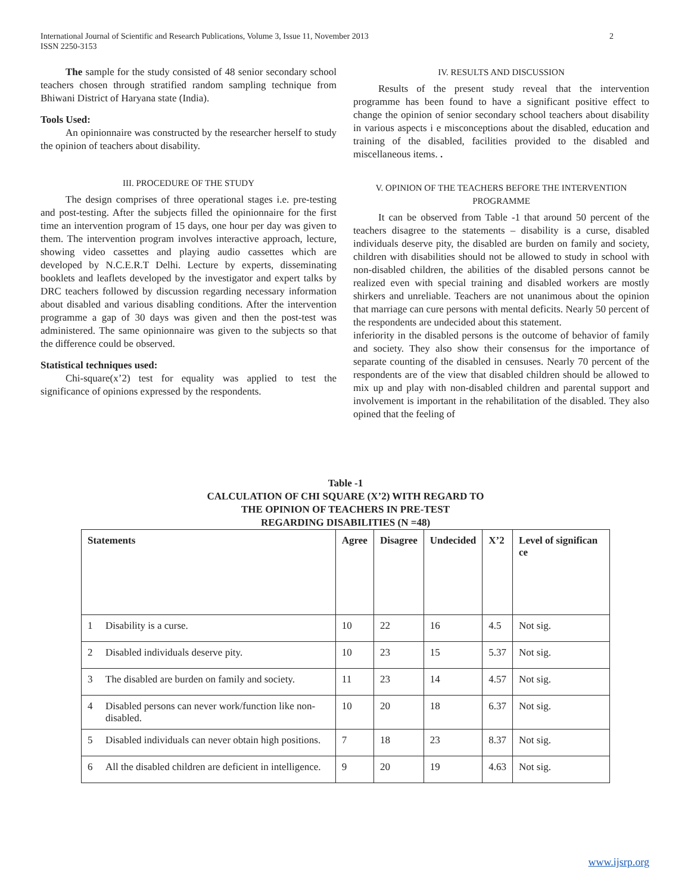International Journal of Scientific and Research Publications, Volume 3, Issue 11, November 2013
ISSN 2250-3153
2
The sample for the study consisted of 48 senior secondary school teachers chosen through stratified random sampling technique from Bhiwani District of Haryana state (India).
Tools Used:
An opinionnaire was constructed by the researcher herself to study the opinion of teachers about disability.
III. PROCEDURE OF THE STUDY
The design comprises of three operational stages i.e. pre-testing and post-testing. After the subjects filled the opinionnaire for the first time an intervention program of 15 days, one hour per day was given to them. The intervention program involves interactive approach, lecture, showing video cassettes and playing audio cassettes which are developed by N.C.E.R.T Delhi. Lecture by experts, disseminating booklets and leaflets developed by the investigator and expert talks by DRC teachers followed by discussion regarding necessary information about disabled and various disabling conditions. After the intervention programme a gap of 30 days was given and then the post-test was administered. The same opinionnaire was given to the subjects so that the difference could be observed.
Statistical techniques used:
Chi-square(x’2) test for equality was applied to test the significance of opinions expressed by the respondents.
IV. RESULTS AND DISCUSSION
Results of the present study reveal that the intervention programme has been found to have a significant positive effect to change the opinion of senior secondary school teachers about disability in various aspects i e misconceptions about the disabled, education and training of the disabled, facilities provided to the disabled and miscellaneous items. .
V. OPINION OF THE TEACHERS BEFORE THE INTERVENTION PROGRAMME
It can be observed from Table -1 that around 50 percent of the teachers disagree to the statements – disability is a curse, disabled individuals deserve pity, the disabled are burden on family and society, children with disabilities should not be allowed to study in school with non-disabled children, the abilities of the disabled persons cannot be realized even with special training and disabled workers are mostly shirkers and unreliable. Teachers are not unanimous about the opinion that marriage can cure persons with mental deficits. Nearly 50 percent of the respondents are undecided about this statement.
inferiority in the disabled persons is the outcome of behavior of family and society. They also show their consensus for the importance of separate counting of the disabled in censuses. Nearly 70 percent of the respondents are of the view that disabled children should be allowed to mix up and play with non-disabled children and parental support and involvement is important in the rehabilitation of the disabled. They also opined that the feeling of
Table -1
CALCULATION OF CHI SQUARE (X’2) WITH REGARD TO
THE OPINION OF TEACHERS IN PRE-TEST
REGARDING DISABILITIES (N =48)
| Statements | | Agree | Disagree | Undecided | X’2 | Level of significan ce |
| --- | --- | --- | --- | --- | --- | --- |
| 1 | Disability is a curse. | 10 | 22 | 16 | 4.5 | Not sig. |
| 2 | Disabled individuals deserve pity. | 10 | 23 | 15 | 5.37 | Not sig. |
| 3 | The disabled are burden on family and society. | 11 | 23 | 14 | 4.57 | Not sig. |
| 4 | Disabled persons can never work/function like non-disabled. | 10 | 20 | 18 | 6.37 | Not sig. |
| 5 | Disabled individuals can never obtain high positions. | 7 | 18 | 23 | 8.37 | Not sig. |
| 6 | All the disabled children are deficient in intelligence. | 9 | 20 | 19 | 4.63 | Not sig. |
www.ijsrp.org